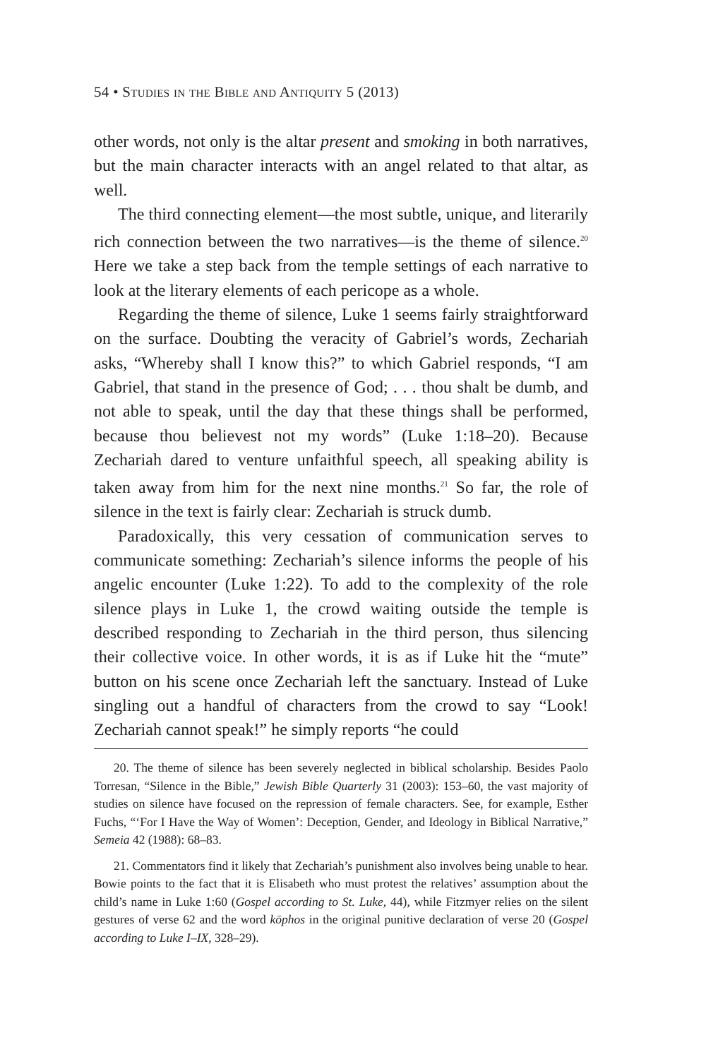54 • Studies in the Bible and Antiquity 5 (2013)
other words, not only is the altar present and smoking in both narratives, but the main character interacts with an angel related to that altar, as well.
The third connecting element—the most subtle, unique, and literarily rich connection between the two narratives—is the theme of silence.<sup>20</sup> Here we take a step back from the temple settings of each narrative to look at the literary elements of each pericope as a whole.
Regarding the theme of silence, Luke 1 seems fairly straightforward on the surface. Doubting the veracity of Gabriel’s words, Zechariah asks, “Whereby shall I know this?” to which Gabriel responds, “I am Gabriel, that stand in the presence of God; . . . thou shalt be dumb, and not able to speak, until the day that these things shall be performed, because thou believest not my words” (Luke 1:18–20). Because Zechariah dared to venture unfaithful speech, all speaking ability is taken away from him for the next nine months.<sup>21</sup> So far, the role of silence in the text is fairly clear: Zechariah is struck dumb.
Paradoxically, this very cessation of communication serves to communicate something: Zechariah’s silence informs the people of his angelic encounter (Luke 1:22). To add to the complexity of the role silence plays in Luke 1, the crowd waiting outside the temple is described responding to Zechariah in the third person, thus silencing their collective voice. In other words, it is as if Luke hit the “mute” button on his scene once Zechariah left the sanctuary. Instead of Luke singling out a handful of characters from the crowd to say “Look! Zechariah cannot speak!” he simply reports “he could
20. The theme of silence has been severely neglected in biblical scholarship. Besides Paolo Torresan, “Silence in the Bible,” Jewish Bible Quarterly 31 (2003): 153–60, the vast majority of studies on silence have focused on the repression of female characters. See, for example, Esther Fuchs, “‘For I Have the Way of Women’: Deception, Gender, and Ideology in Biblical Narrative,” Semeia 42 (1988): 68–83.
21. Commentators find it likely that Zechariah’s punishment also involves being unable to hear. Bowie points to the fact that it is Elisabeth who must protest the relatives’ assumption about the child’s name in Luke 1:60 (Gospel according to St. Luke, 44), while Fitzmyer relies on the silent gestures of verse 62 and the word kōphos in the original punitive declaration of verse 20 (Gospel according to Luke I–IX, 328–29).